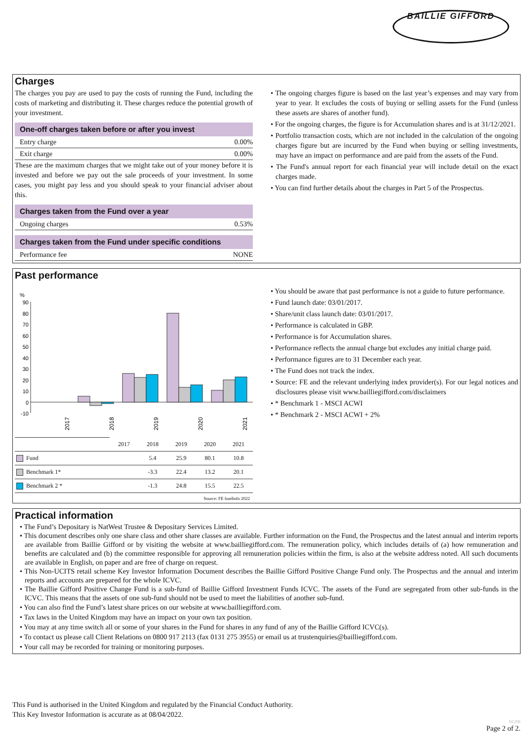BAILLIE GIFFORD
Charges
The charges you pay are used to pay the costs of running the Fund, including the costs of marketing and distributing it. These charges reduce the potential growth of your investment.
One-off charges taken before or after you invest
Entry charge 0.00%
Exit charge 0.00%
These are the maximum charges that we might take out of your money before it is invested and before we pay out the sale proceeds of your investment. In some cases, you might pay less and you should speak to your financial adviser about this.
Charges taken from the Fund over a year
Ongoing charges 0.53%
Charges taken from the Fund under specific conditions
Performance fee NONE
• The ongoing charges figure is based on the last year’s expenses and may vary from year to year. It excludes the costs of buying or selling assets for the Fund (unless these assets are shares of another fund).
• For the ongoing charges, the figure is for Accumulation shares and is at 31/12/2021.
• Portfolio transaction costs, which are not included in the calculation of the ongoing charges figure but are incurred by the Fund when buying or selling investments, may have an impact on performance and are paid from the assets of the Fund.
• The Fund's annual report for each financial year will include detail on the exact charges made.
• You can find further details about the charges in Part 5 of the Prospectus.
Past performance
%
90
80
70
60
50
40
30
20
10
0
-10
2017
2018
2019
2020
2021
| | 2017 | 2018 | 2019 | 2020 | 2021 |
| --- | --- | --- | --- | --- | --- |
| Fund | | 5.4 | 25.9 | 80.1 | 10.8 |
| Benchmark 1* | | -3.3 | 22.4 | 13.2 | 20.1 |
| Benchmark 2 * | | -1.3 | 24.8 | 15.5 | 22.5 |
Source: FE fundinfo 2022
• You should be aware that past performance is not a guide to future performance.
• Fund launch date: 03/01/2017.
• Share/unit class launch date: 03/01/2017.
• Performance is calculated in GBP.
• Performance is for Accumulation shares.
• Performance reflects the annual charge but excludes any initial charge paid.
• Performance figures are to 31 December each year.
• The Fund does not track the index.
• Source: FE and the relevant underlying index provider(s). For our legal notices and disclosures please visit www.bailliegifford.com/disclaimers
• * Benchmark 1 - MSCI ACWI
• * Benchmark 2 - MSCI ACWI + 2%
Practical information
• The Fund’s Depositary is NatWest Trustee & Depositary Services Limited.
• This document describes only one share class and other share classes are available. Further information on the Fund, the Prospectus and the latest annual and interim reports are available from Baillie Gifford or by visiting the website at www.bailliegifford.com. The remuneration policy, which includes details of (a) how remuneration and benefits are calculated and (b) the committee responsible for approving all remuneration policies within the firm, is also at the website address noted. All such documents are available in English, on paper and are free of charge on request.
• This Non-UCITS retail scheme Key Investor Information Document describes the Baillie Gifford Positive Change Fund only. The Prospectus and the annual and interim reports and accounts are prepared for the whole ICVC.
• The Baillie Gifford Positive Change Fund is a sub-fund of Baillie Gifford Investment Funds ICVC. The assets of the Fund are segregated from other sub-funds in the ICVC. This means that the assets of one sub-fund should not be used to meet the liabilities of another sub-fund.
• You can also find the Fund’s latest share prices on our website at www.bailliegifford.com.
• Tax laws in the United Kingdom may have an impact on your own tax position.
• You may at any time switch all or some of your shares in the Fund for shares in any fund of any of the Baillie Gifford ICVC(s).
• To contact us please call Client Relations on 0800 917 2113 (fax 0131 275 3955) or email us at trustenquiries@bailliegifford.com.
• Your call may be recorded for training or monitoring purposes.
This Fund is authorised in the United Kingdom and regulated by the Financial Conduct Authority.
This Key Investor Information is accurate as at 08/04/2022.
NGPB
Page 2 of 2.